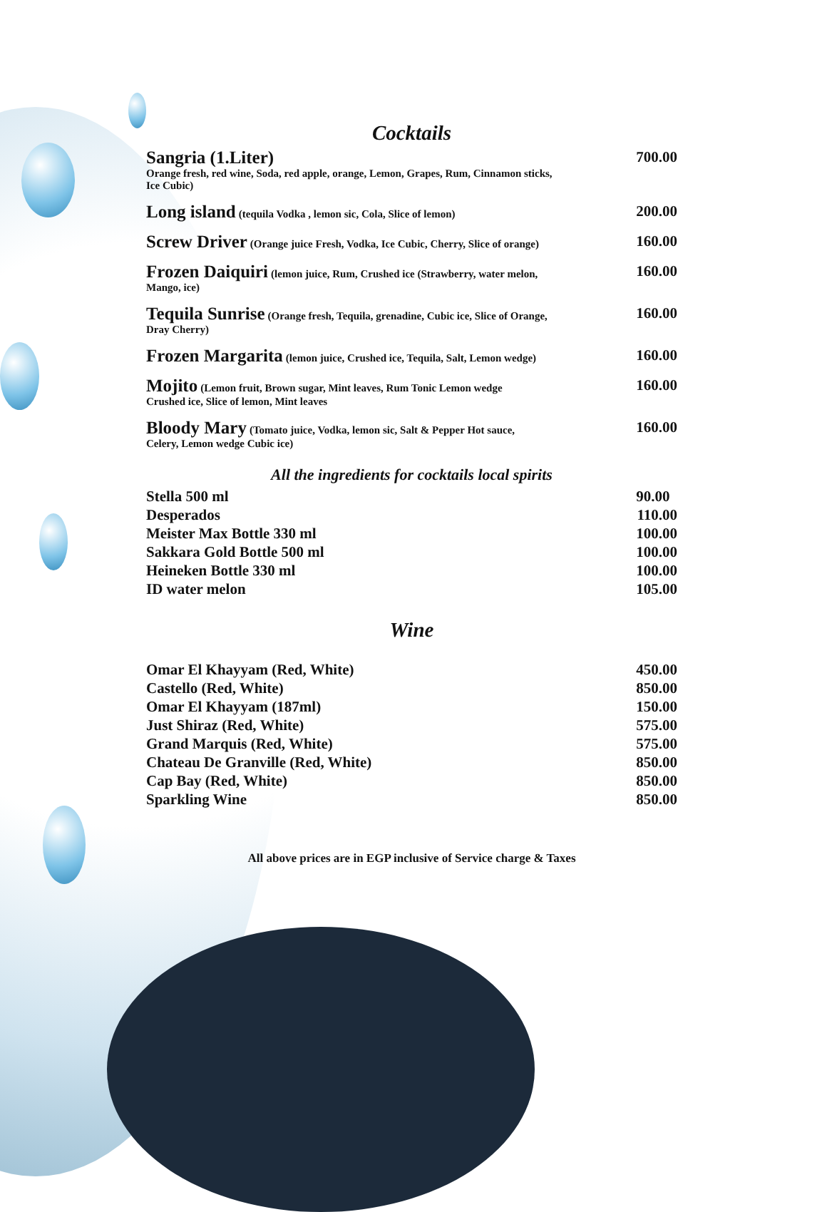Cocktails
Sangria (1.Liter) 700.00
Orange fresh, red wine, Soda, red apple, orange, Lemon, Grapes, Rum, Cinnamon sticks,
Ice Cubic)
Long island (tequila Vodka , lemon sic, Cola, Slice of lemon) 200.00
Screw Driver (Orange juice Fresh, Vodka, Ice Cubic, Cherry, Slice of orange) 160.00
Frozen Daiquiri (lemon juice, Rum, Crushed ice (Strawberry, water melon, 160.00
Mango, ice)
Tequila Sunrise (Orange fresh, Tequila, grenadine, Cubic ice, Slice of Orange, 160.00
Dray Cherry)
Frozen Margarita (lemon juice, Crushed ice, Tequila, Salt, Lemon wedge) 160.00
Mojito (Lemon fruit, Brown sugar, Mint leaves, Rum Tonic Lemon wedge 160.00
Crushed ice, Slice of lemon, Mint leaves
Bloody Mary (Tomato juice, Vodka, lemon sic, Salt & Pepper Hot sauce, 160.00
Celery, Lemon wedge Cubic ice)
All the ingredients for cocktails local spirits
Stella 500 ml 90.00
Desperados 110.00
Meister Max Bottle 330 ml 100.00
Sakkara Gold Bottle 500 ml 100.00
Heineken Bottle 330 ml 100.00
ID water melon 105.00
Wine
Omar El Khayyam (Red, White) 450.00
Castello (Red, White) 850.00
Omar El Khayyam (187ml) 150.00
Just Shiraz (Red, White) 575.00
Grand Marquis (Red, White) 575.00
Chateau De Granville (Red, White) 850.00
Cap Bay (Red, White) 850.00
Sparkling Wine 850.00
All above prices are in EGP inclusive of Service charge & Taxes